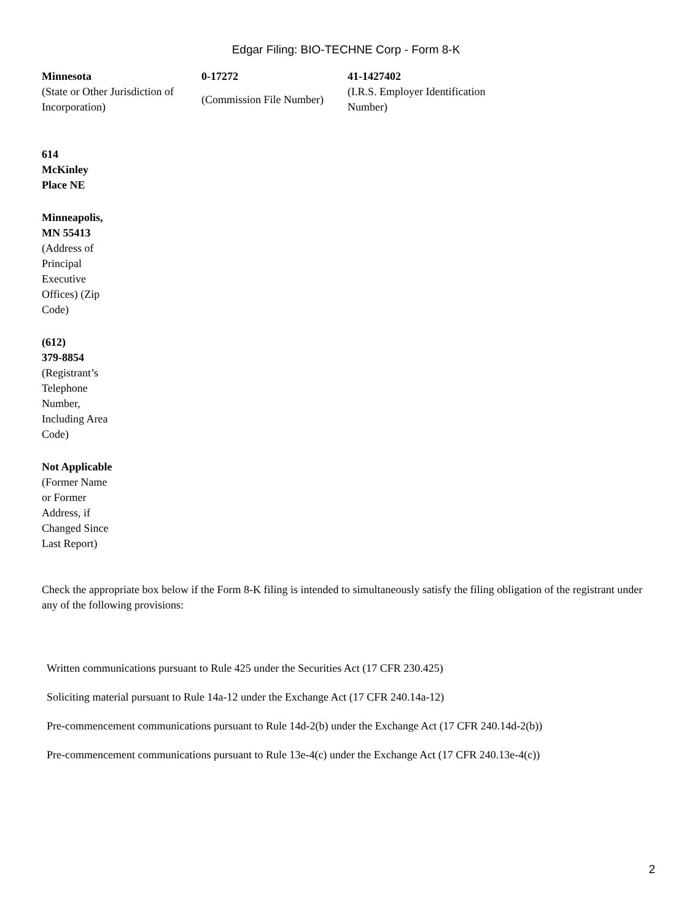Edgar Filing: BIO-TECHNE Corp - Form 8-K
| Minnesota | 0-17272 | 41-1427402 |
| (State or Other Jurisdiction of Incorporation) | (Commission File Number) | (I.R.S. Employer Identification Number) |
614
McKinley
Place NE
Minneapolis,
MN 55413
(Address of Principal Executive Offices) (Zip Code)
(612)
379-8854
(Registrant’s Telephone Number, Including Area Code)
Not Applicable
(Former Name or Former Address, if Changed Since Last Report)
Check the appropriate box below if the Form 8-K filing is intended to simultaneously satisfy the filing obligation of the registrant under any of the following provisions:
Written communications pursuant to Rule 425 under the Securities Act (17 CFR 230.425)
Soliciting material pursuant to Rule 14a-12 under the Exchange Act (17 CFR 240.14a-12)
Pre-commencement communications pursuant to Rule 14d-2(b) under the Exchange Act (17 CFR 240.14d-2(b))
Pre-commencement communications pursuant to Rule 13e-4(c) under the Exchange Act (17 CFR 240.13e-4(c))
2